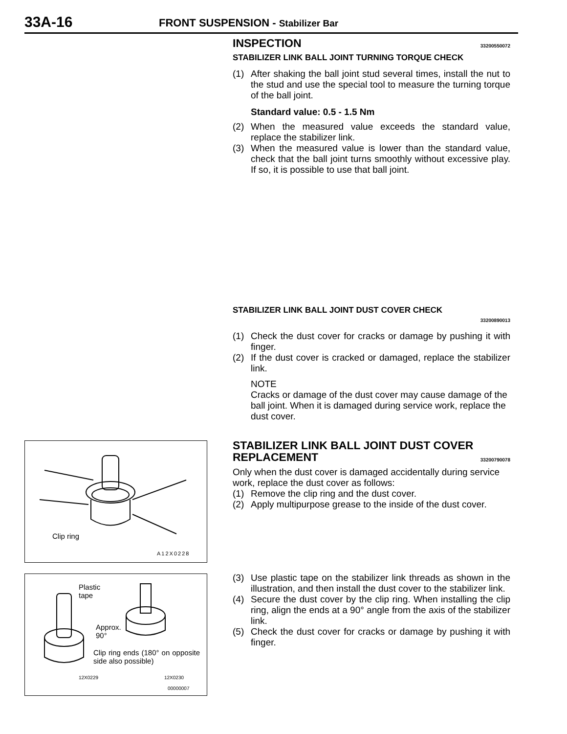33A-16
FRONT SUSPENSION - Stabilizer Bar
INSPECTION 33200550072
STABILIZER LINK BALL JOINT TURNING TORQUE CHECK
(1) After shaking the ball joint stud several times, install the nut to the stud and use the special tool to measure the turning torque of the ball joint.
Standard value: 0.5 - 1.5 Nm
(2) When the measured value exceeds the standard value, replace the stabilizer link.
(3) When the measured value is lower than the standard value, check that the ball joint turns smoothly without excessive play. If so, it is possible to use that ball joint.
STABILIZER LINK BALL JOINT DUST COVER CHECK
33200890013
(1) Check the dust cover for cracks or damage by pushing it with finger.
(2) If the dust cover is cracked or damaged, replace the stabilizer link.
NOTE
Cracks or damage of the dust cover may cause damage of the ball joint. When it is damaged during service work, replace the dust cover.
STABILIZER LINK BALL JOINT DUST COVER REPLACEMENT 33200790078
Only when the dust cover is damaged accidentally during service work, replace the dust cover as follows:
(1) Remove the clip ring and the dust cover.
(2) Apply multipurpose grease to the inside of the dust cover.
(3) Use plastic tape on the stabilizer link threads as shown in the illustration, and then install the dust cover to the stabilizer link.
(4) Secure the dust cover by the clip ring. When installing the clip ring, align the ends at a 90° angle from the axis of the stabilizer link.
(5) Check the dust cover for cracks or damage by pushing it with finger.
Clip ring
A12X0228
Plastic
tape
Approx.
90°
Clip ring ends (180° on opposite side also possible)
12X0229 12X0230
00000007